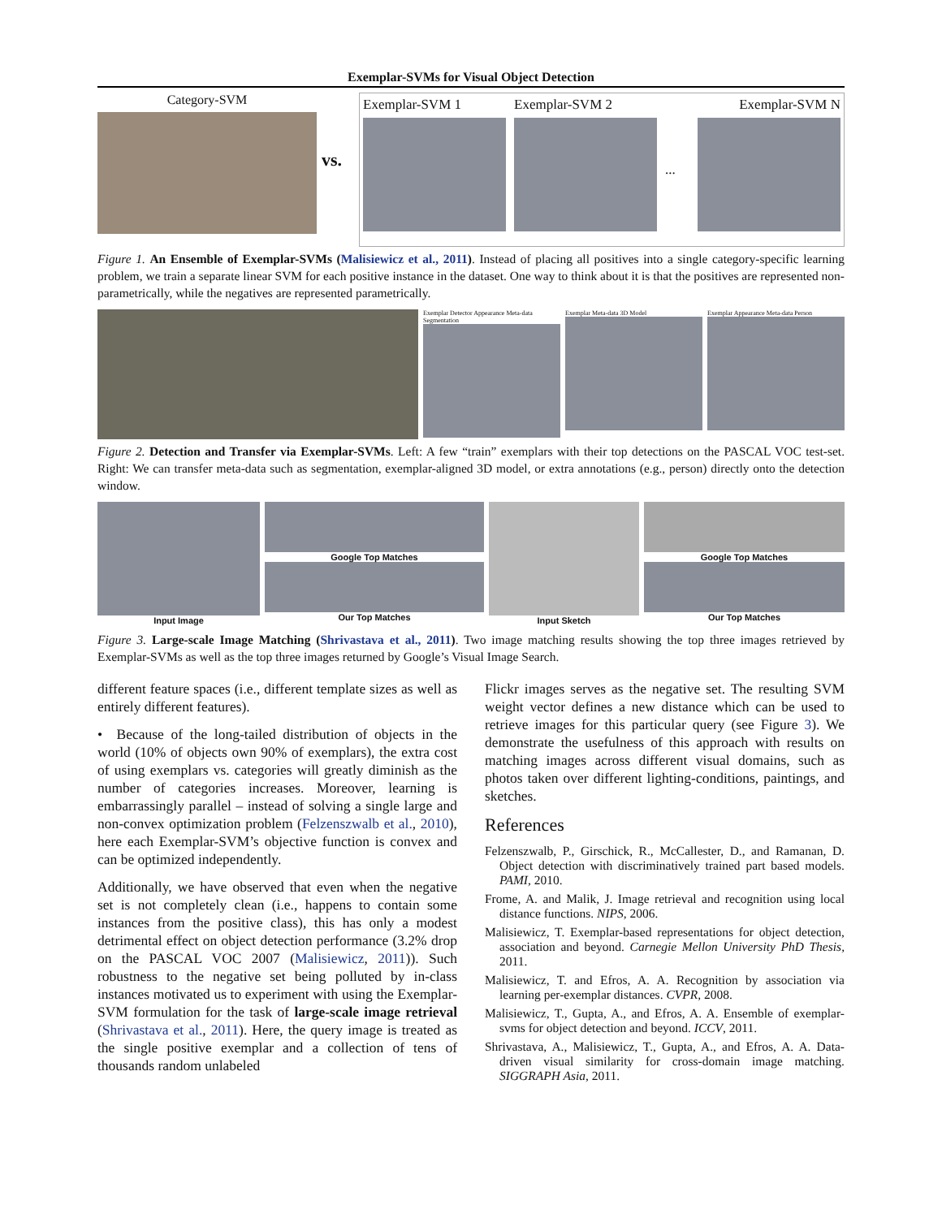Exemplar-SVMs for Visual Object Detection
Category-SVM
vs.
Exemplar-SVM 1 Exemplar-SVM 2
...
Exemplar-SVM N
Figure 1. An Ensemble of Exemplar-SVMs (Malisiewicz et al., 2011). Instead of placing all positives into a single category-specific learning problem, we train a separate linear SVM for each positive instance in the dataset. One way to think about it is that the positives are represented non-parametrically, while the negatives are represented parametrically.
Exemplar Detector Appearance Meta-data Segmentation
Exemplar Meta-data 3D Model Exemplar Appearance Meta-data Person
Figure 2. Detection and Transfer via Exemplar-SVMs. Left: A few “train” exemplars with their top detections on the PASCAL VOC test-set. Right: We can transfer meta-data such as segmentation, exemplar-aligned 3D model, or extra annotations (e.g., person) directly onto the detection window.
Input Image Google Top Matches
Our Top Matches
Input Sketch Google Top Matches
Our Top Matches
Figure 3. Large-scale Image Matching (Shrivastava et al., 2011). Two image matching results showing the top three images retrieved by Exemplar-SVMs as well as the top three images returned by Google’s Visual Image Search.
different feature spaces (i.e., different template sizes as well as entirely different features).
• Because of the long-tailed distribution of objects in the world (10% of objects own 90% of exemplars), the extra cost of using exemplars vs. categories will greatly diminish as the number of categories increases. Moreover, learning is embarrassingly parallel – instead of solving a single large and non-convex optimization problem (Felzenszwalb et al., 2010), here each Exemplar-SVM’s objective function is convex and can be optimized independently.
Additionally, we have observed that even when the negative set is not completely clean (i.e., happens to contain some instances from the positive class), this has only a modest detrimental effect on object detection performance (3.2% drop on the PASCAL VOC 2007 (Malisiewicz, 2011)). Such robustness to the negative set being polluted by in-class instances motivated us to experiment with using the Exemplar-SVM formulation for the task of large-scale image retrieval (Shrivastava et al., 2011). Here, the query image is treated as the single positive exemplar and a collection of tens of thousands random unlabeled
Flickr images serves as the negative set. The resulting SVM weight vector defines a new distance which can be used to retrieve images for this particular query (see Figure 3). We demonstrate the usefulness of this approach with results on matching images across different visual domains, such as photos taken over different lighting-conditions, paintings, and sketches.
References
Felzenszwalb, P., Girschick, R., McCallester, D., and Ramanan, D. Object detection with discriminatively trained part based models. PAMI, 2010.
Frome, A. and Malik, J. Image retrieval and recognition using local distance functions. NIPS, 2006.
Malisiewicz, T. Exemplar-based representations for object detection, association and beyond. Carnegie Mellon University PhD Thesis, 2011.
Malisiewicz, T. and Efros, A. A. Recognition by association via learning per-exemplar distances. CVPR, 2008.
Malisiewicz, T., Gupta, A., and Efros, A. A. Ensemble of exemplar-svms for object detection and beyond. ICCV, 2011.
Shrivastava, A., Malisiewicz, T., Gupta, A., and Efros, A. A. Data-driven visual similarity for cross-domain image matching. SIGGRAPH Asia, 2011.